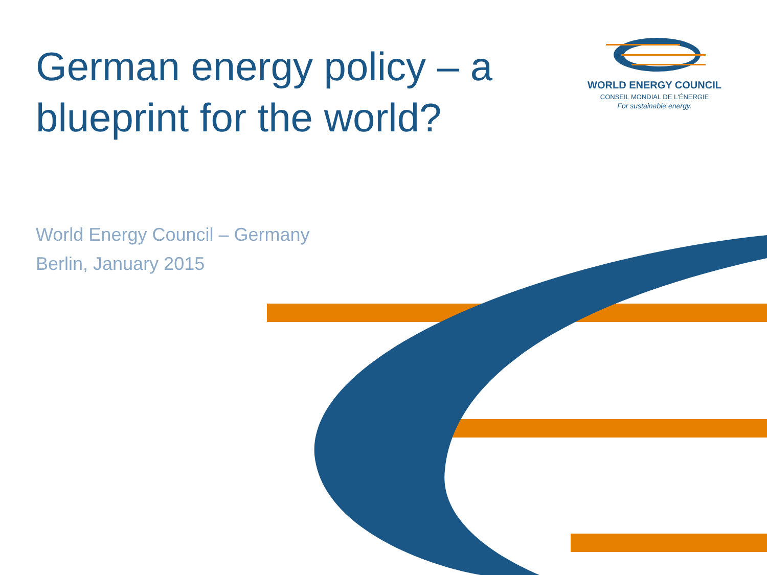German energy policy – a
blueprint for the world?
WORLD ENERGY COUNCIL
CONSEIL MONDIAL DE L'ÉNERGIE
For sustainable energy.
World Energy Council – Germany
Berlin, January 2015